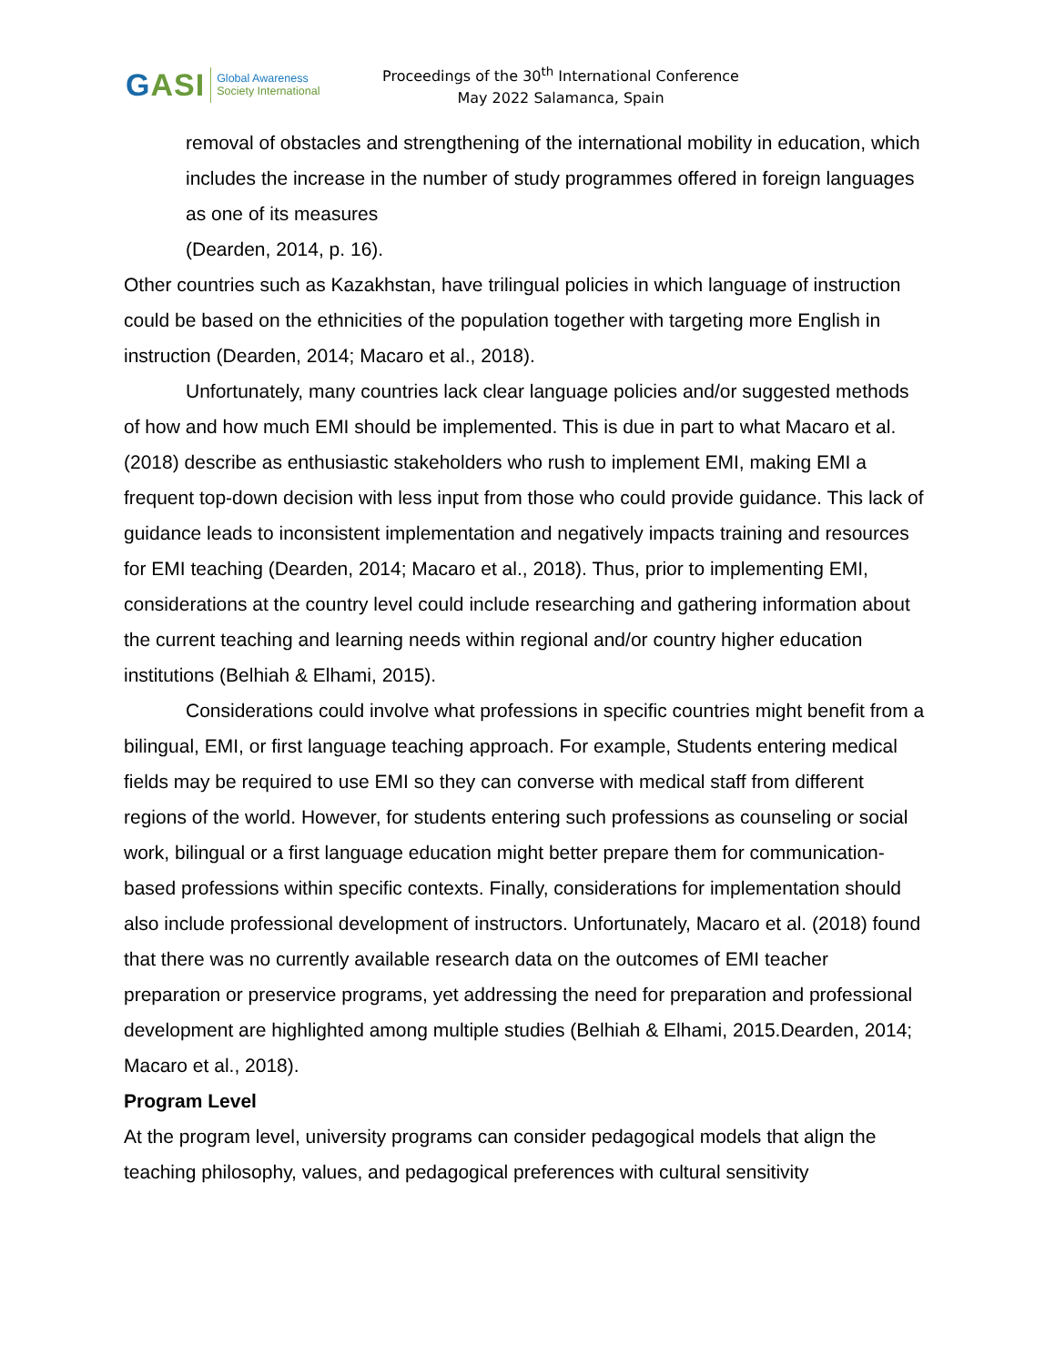GASI
Global Awareness
Society International
Proceedings of the 30<sup>th</sup> International Conference
May 2022 Salamanca, Spain
removal of obstacles and strengthening of the international mobility in education, which includes the increase in the number of study programmes offered in foreign languages as one of its measures
(Dearden, 2014, p. 16).
Other countries such as Kazakhstan, have trilingual policies in which language of instruction could be based on the ethnicities of the population together with targeting more English in instruction (Dearden, 2014; Macaro et al., 2018).
Unfortunately, many countries lack clear language policies and/or suggested methods of how and how much EMI should be implemented. This is due in part to what Macaro et al. (2018) describe as enthusiastic stakeholders who rush to implement EMI, making EMI a frequent top-down decision with less input from those who could provide guidance. This lack of guidance leads to inconsistent implementation and negatively impacts training and resources for EMI teaching (Dearden, 2014; Macaro et al., 2018). Thus, prior to implementing EMI, considerations at the country level could include researching and gathering information about the current teaching and learning needs within regional and/or country higher education institutions (Belhiah & Elhami, 2015).
Considerations could involve what professions in specific countries might benefit from a bilingual, EMI, or first language teaching approach. For example, Students entering medical fields may be required to use EMI so they can converse with medical staff from different regions of the world. However, for students entering such professions as counseling or social work, bilingual or a first language education might better prepare them for communication-based professions within specific contexts. Finally, considerations for implementation should also include professional development of instructors. Unfortunately, Macaro et al. (2018) found that there was no currently available research data on the outcomes of EMI teacher preparation or preservice programs, yet addressing the need for preparation and professional development are highlighted among multiple studies (Belhiah & Elhami, 2015.Dearden, 2014; Macaro et al., 2018).
Program Level
At the program level, university programs can consider pedagogical models that align the teaching philosophy, values, and pedagogical preferences with cultural sensitivity